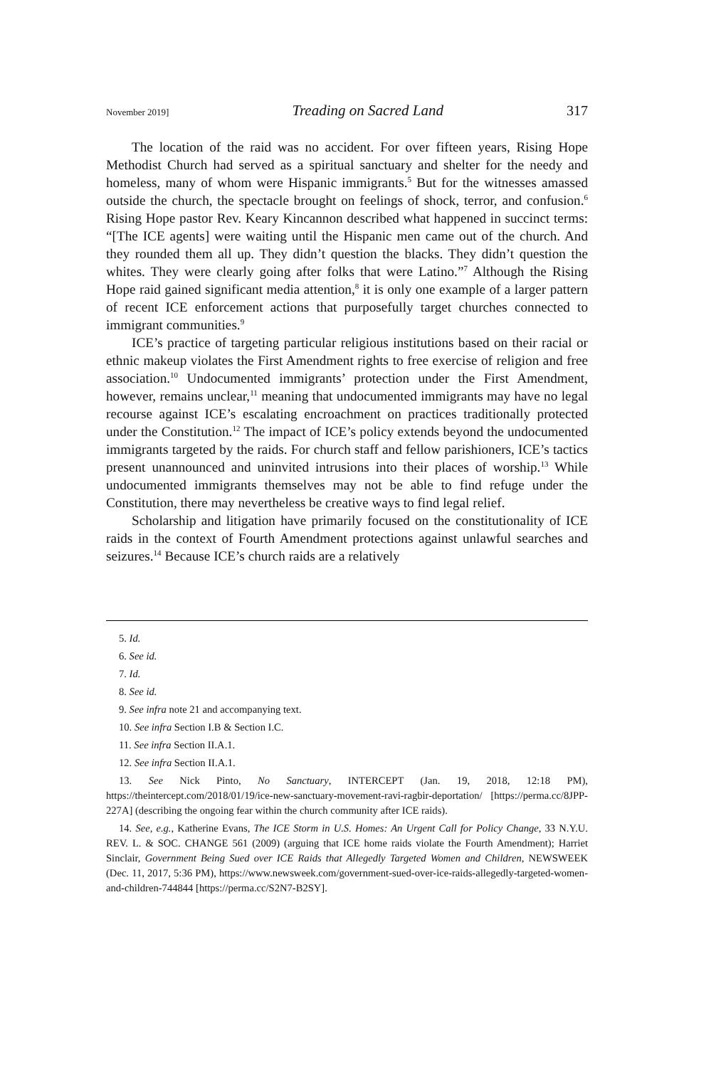November 2019] Treading on Sacred Land 317
The location of the raid was no accident. For over fifteen years, Rising Hope Methodist Church had served as a spiritual sanctuary and shelter for the needy and homeless, many of whom were Hispanic immigrants.<sup>5</sup> But for the witnesses amassed outside the church, the spectacle brought on feelings of shock, terror, and confusion.<sup>6</sup> Rising Hope pastor Rev. Keary Kincannon described what happened in succinct terms: “[The ICE agents] were waiting until the Hispanic men came out of the church. And they rounded them all up. They didn’t question the blacks. They didn’t question the whites. They were clearly going after folks that were Latino.”<sup>7</sup> Although the Rising Hope raid gained significant media attention,<sup>8</sup> it is only one example of a larger pattern of recent ICE enforcement actions that purposefully target churches connected to immigrant communities.<sup>9</sup>
ICE’s practice of targeting particular religious institutions based on their racial or ethnic makeup violates the First Amendment rights to free exercise of religion and free association.<sup>10</sup> Undocumented immigrants’ protection under the First Amendment, however, remains unclear,<sup>11</sup> meaning that undocumented immigrants may have no legal recourse against ICE’s escalating encroachment on practices traditionally protected under the Constitution.<sup>12</sup> The impact of ICE’s policy extends beyond the undocumented immigrants targeted by the raids. For church staff and fellow parishioners, ICE’s tactics present unannounced and uninvited intrusions into their places of worship.<sup>13</sup> While undocumented immigrants themselves may not be able to find refuge under the Constitution, there may nevertheless be creative ways to find legal relief.
Scholarship and litigation have primarily focused on the constitutionality of ICE raids in the context of Fourth Amendment protections against unlawful searches and seizures.<sup>14</sup> Because ICE’s church raids are a relatively
5. Id.
6. See id.
7. Id.
8. See id.
9. See infra note 21 and accompanying text.
10. See infra Section I.B & Section I.C.
11. See infra Section II.A.1.
12. See infra Section II.A.1.
13. See Nick Pinto, No Sanctuary, INTERCEPT (Jan. 19, 2018, 12:18 PM), https://theintercept.com/2018/01/19/ice-new-sanctuary-movement-ravi-ragbir-deportation/ [https://perma.cc/8JPP-227A] (describing the ongoing fear within the church community after ICE raids).
14. See, e.g., Katherine Evans, The ICE Storm in U.S. Homes: An Urgent Call for Policy Change, 33 N.Y.U. REV. L. & SOC. CHANGE 561 (2009) (arguing that ICE home raids violate the Fourth Amendment); Harriet Sinclair, Government Being Sued over ICE Raids that Allegedly Targeted Women and Children, NEWSWEEK (Dec. 11, 2017, 5:36 PM), https://www.newsweek.com/government-sued-over-ice-raids-allegedly-targeted-women-and-children-744844 [https://perma.cc/S2N7-B2SY].